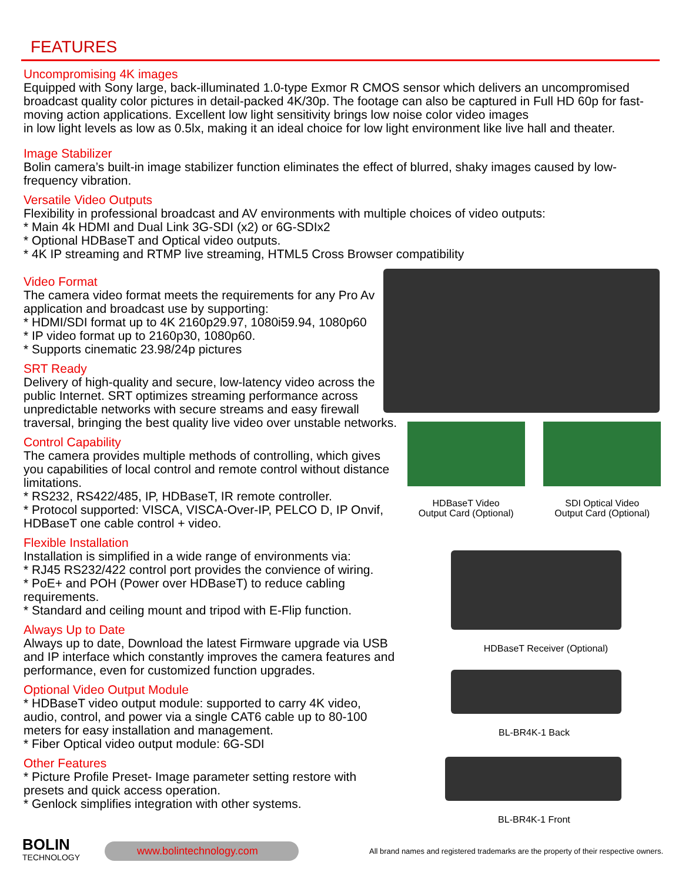FEATURES
Uncompromising 4K images
Equipped with Sony large, back-illuminated 1.0-type Exmor R CMOS sensor which delivers an uncompromised broadcast quality color pictures in detail-packed 4K/30p. The footage can also be captured in Full HD 60p for fast-moving action applications. Excellent low light sensitivity brings low noise color video images
in low light levels as low as 0.5lx, making it an ideal choice for low light environment like live hall and theater.
Image Stabilizer
Bolin camera’s built-in image stabilizer function eliminates the effect of blurred, shaky images caused by low-frequency vibration.
Versatile Video Outputs
Flexibility in professional broadcast and AV environments with multiple choices of video outputs:
* Main 4k HDMI and Dual Link 3G-SDI (x2) or 6G-SDIx2
* Optional HDBaseT and Optical video outputs.
* 4K IP streaming and RTMP live streaming, HTML5 Cross Browser compatibility
Video Format
The camera video format meets the requirements for any Pro Av application and broadcast use by supporting:
* HDMI/SDI format up to 4K 2160p29.97, 1080i59.94, 1080p60
* IP video format up to 2160p30, 1080p60.
* Supports cinematic 23.98/24p pictures
SRT Ready
Delivery of high-quality and secure, low-latency video across the public Internet. SRT optimizes streaming performance across unpredictable networks with secure streams and easy firewall traversal, bringing the best quality live video over unstable networks.
Control Capability
The camera provides multiple methods of controlling, which gives you capabilities of local control and remote control without distance limitations.
* RS232, RS422/485, IP, HDBaseT, IR remote controller.
* Protocol supported: VISCA, VISCA-Over-IP, PELCO D, IP Onvif, HDBaseT one cable control + video.
Flexible Installation
Installation is simplified in a wide range of environments via:
* RJ45 RS232/422 control port provides the convience of wiring.
* PoE+ and POH (Power over HDBaseT) to reduce cabling requirements.
* Standard and ceiling mount and tripod with E-Flip function.
Always Up to Date
Always up to date, Download the latest Firmware upgrade via USB and IP interface which constantly improves the camera features and performance, even for customized function upgrades.
Optional Video Output Module
* HDBaseT video output module: supported to carry 4K video, audio, control, and power via a single CAT6 cable up to 80-100 meters for easy installation and management.
* Fiber Optical video output module: 6G-SDI
Other Features
* Picture Profile Preset- Image parameter setting restore with presets and quick access operation.
* Genlock simplifies integration with other systems.
HDBaseT Video
Output Card (Optional)
SDI Optical Video
Output Card (Optional)
HDBaseT Receiver (Optional)
BL-BR4K-1 Back
BL-BR4K-1 Front
BOLIN
TECHNOLOGY
www.bolintechnology.com
All brand names and registered trademarks are the property of their respective owners.